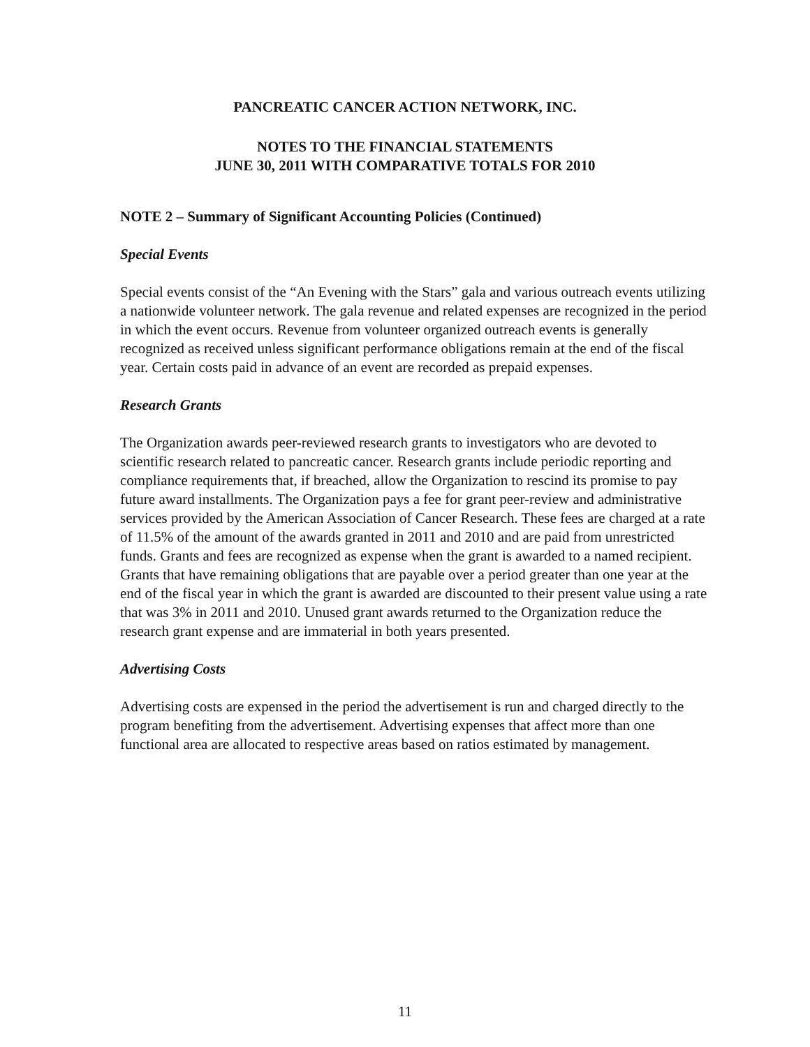PANCREATIC CANCER ACTION NETWORK, INC.
NOTES TO THE FINANCIAL STATEMENTS
JUNE 30, 2011 WITH COMPARATIVE TOTALS FOR 2010
NOTE 2 – Summary of Significant Accounting Policies (Continued)
Special Events
Special events consist of the “An Evening with the Stars” gala and various outreach events utilizing a nationwide volunteer network. The gala revenue and related expenses are recognized in the period in which the event occurs. Revenue from volunteer organized outreach events is generally recognized as received unless significant performance obligations remain at the end of the fiscal year. Certain costs paid in advance of an event are recorded as prepaid expenses.
Research Grants
The Organization awards peer-reviewed research grants to investigators who are devoted to scientific research related to pancreatic cancer. Research grants include periodic reporting and compliance requirements that, if breached, allow the Organization to rescind its promise to pay future award installments. The Organization pays a fee for grant peer-review and administrative services provided by the American Association of Cancer Research. These fees are charged at a rate of 11.5% of the amount of the awards granted in 2011 and 2010 and are paid from unrestricted funds. Grants and fees are recognized as expense when the grant is awarded to a named recipient. Grants that have remaining obligations that are payable over a period greater than one year at the end of the fiscal year in which the grant is awarded are discounted to their present value using a rate that was 3% in 2011 and 2010. Unused grant awards returned to the Organization reduce the research grant expense and are immaterial in both years presented.
Advertising Costs
Advertising costs are expensed in the period the advertisement is run and charged directly to the program benefiting from the advertisement. Advertising expenses that affect more than one functional area are allocated to respective areas based on ratios estimated by management.
11